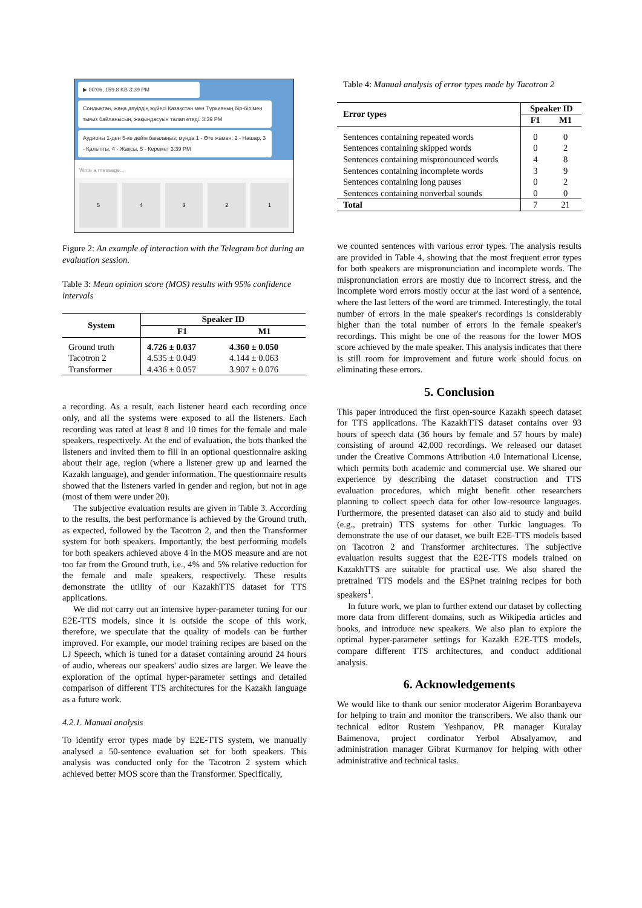▶ 00:06, 159.8 KB 3:39 PM
Сондықтан, жаңа дәуірдің жүйесі Қазақстан мен Түркияның бір-бірімен тығыз байланысын, жақындасуын талап етеді. 3:39 PM
Аудионы 1-ден 5-ке дейін бағалаңыз, мұнда 1 - Өте жаман, 2 - Нашар, 3 - Қалыпты, 4 - Жақсы, 5 - Керемет 3:39 PM
Write a message...
5 4 3 2 1
Figure 2: An example of interaction with the Telegram bot during an evaluation session.
Table 3: Mean opinion score (MOS) results with 95% confidence intervals
| System | Speaker ID | |
| --- | --- | --- |
| | F1 | M1 |
| Ground truth | 4.726 ± 0.037 | 4.360 ± 0.050 |
| Tacotron 2 | 4.535 ± 0.049 | 4.144 ± 0.063 |
| Transformer | 4.436 ± 0.057 | 3.907 ± 0.076 |
a recording. As a result, each listener heard each recording once only, and all the systems were exposed to all the listeners. Each recording was rated at least 8 and 10 times for the female and male speakers, respectively. At the end of evaluation, the bots thanked the listeners and invited them to fill in an optional questionnaire asking about their age, region (where a listener grew up and learned the Kazakh language), and gender information. The questionnaire results showed that the listeners varied in gender and region, but not in age (most of them were under 20).
The subjective evaluation results are given in Table 3. According to the results, the best performance is achieved by the Ground truth, as expected, followed by the Tacotron 2, and then the Transformer system for both speakers. Importantly, the best performing models for both speakers achieved above 4 in the MOS measure and are not too far from the Ground truth, i.e., 4% and 5% relative reduction for the female and male speakers, respectively. These results demonstrate the utility of our KazakhTTS dataset for TTS applications.
We did not carry out an intensive hyper-parameter tuning for our E2E-TTS models, since it is outside the scope of this work, therefore, we speculate that the quality of models can be further improved. For example, our model training recipes are based on the LJ Speech, which is tuned for a dataset containing around 24 hours of audio, whereas our speakers' audio sizes are larger. We leave the exploration of the optimal hyper-parameter settings and detailed comparison of different TTS architectures for the Kazakh language as a future work.
4.2.1. Manual analysis
To identify error types made by E2E-TTS system, we manually analysed a 50-sentence evaluation set for both speakers. This analysis was conducted only for the Tacotron 2 system which achieved better MOS score than the Transformer. Specifically,
Table 4: Manual analysis of error types made by Tacotron 2
| Error types | Speaker ID | |
| --- | --- | --- |
| | F1 | M1 |
| Sentences containing repeated words | 0 | 0 |
| Sentences containing skipped words | 0 | 2 |
| Sentences containing mispronounced words | 4 | 8 |
| Sentences containing incomplete words | 3 | 9 |
| Sentences containing long pauses | 0 | 2 |
| Sentences containing nonverbal sounds | 0 | 0 |
| Total | 7 | 21 |
we counted sentences with various error types. The analysis results are provided in Table 4, showing that the most frequent error types for both speakers are mispronunciation and incomplete words. The mispronunciation errors are mostly due to incorrect stress, and the incomplete word errors mostly occur at the last word of a sentence, where the last letters of the word are trimmed. Interestingly, the total number of errors in the male speaker's recordings is considerably higher than the total number of errors in the female speaker's recordings. This might be one of the reasons for the lower MOS score achieved by the male speaker. This analysis indicates that there is still room for improvement and future work should focus on eliminating these errors.
5. Conclusion
This paper introduced the first open-source Kazakh speech dataset for TTS applications. The KazakhTTS dataset contains over 93 hours of speech data (36 hours by female and 57 hours by male) consisting of around 42,000 recordings. We released our dataset under the Creative Commons Attribution 4.0 International License, which permits both academic and commercial use. We shared our experience by describing the dataset construction and TTS evaluation procedures, which might benefit other researchers planning to collect speech data for other low-resource languages. Furthermore, the presented dataset can also aid to study and build (e.g., pretrain) TTS systems for other Turkic languages. To demonstrate the use of our dataset, we built E2E-TTS models based on Tacotron 2 and Transformer architectures. The subjective evaluation results suggest that the E2E-TTS models trained on KazakhTTS are suitable for practical use. We also shared the pretrained TTS models and the ESPnet training recipes for both speakers<sup>1</sup>.
In future work, we plan to further extend our dataset by collecting more data from different domains, such as Wikipedia articles and books, and introduce new speakers. We also plan to explore the optimal hyper-parameter settings for Kazakh E2E-TTS models, compare different TTS architectures, and conduct additional analysis.
6. Acknowledgements
We would like to thank our senior moderator Aigerim Boranbayeva for helping to train and monitor the transcribers. We also thank our technical editor Rustem Yeshpanov, PR manager Kuralay Baimenova, project cordinator Yerbol Absalyamov, and administration manager Gibrat Kurmanov for helping with other administrative and technical tasks.